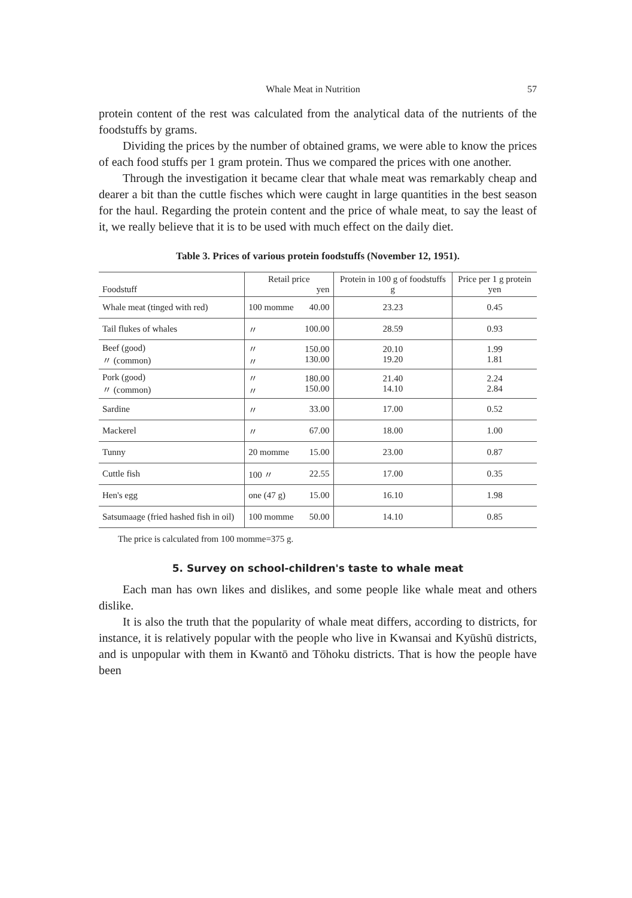Whale Meat in Nutrition 57
protein content of the rest was calculated from the analytical data of the nutrients of the foodstuffs by grams.
Dividing the prices by the number of obtained grams, we were able to know the prices of each food stuffs per 1 gram protein. Thus we compared the prices with one another.
Through the investigation it became clear that whale meat was remarkably cheap and dearer a bit than the cuttle fisches which were caught in large quantities in the best season for the haul. Regarding the protein content and the price of whale meat, to say the least of it, we really believe that it is to be used with much effect on the daily diet.
Table 3. Prices of various protein foodstuffs (November 12, 1951).
| Foodstuff | Retail price yen | | Protein in 100 g of foodstuffs g | Price per 1 g protein yen |
| --- | --- | --- | --- | --- |
| Whale meat (tinged with red) | 100 momme | 40.00 | 23.23 | 0.45 |
| Tail flukes of whales | 〃 | 100.00 | 28.59 | 0.93 |
| Beef (good) 〃 (common) | 〃 〃 | 150.00 130.00 | 20.10 19.20 | 1.99 1.81 |
| Pork (good) 〃 (common) | 〃 〃 | 180.00 150.00 | 21.40 14.10 | 2.24 2.84 |
| Sardine | 〃 | 33.00 | 17.00 | 0.52 |
| Mackerel | 〃 | 67.00 | 18.00 | 1.00 |
| Tunny | 20 momme | 15.00 | 23.00 | 0.87 |
| Cuttle fish | 100 〃 | 22.55 | 17.00 | 0.35 |
| Hen's egg | one (47 g) | 15.00 | 16.10 | 1.98 |
| Satsumaage (fried hashed fish in oil) | 100 momme | 50.00 | 14.10 | 0.85 |
The price is calculated from 100 momme=375 g.
5. Survey on school-children's taste to whale meat
Each man has own likes and dislikes, and some people like whale meat and others dislike.
It is also the truth that the popularity of whale meat differs, according to districts, for instance, it is relatively popular with the people who live in Kwansai and Kyūshū districts, and is unpopular with them in Kwantō and Tōhoku districts. That is how the people have been